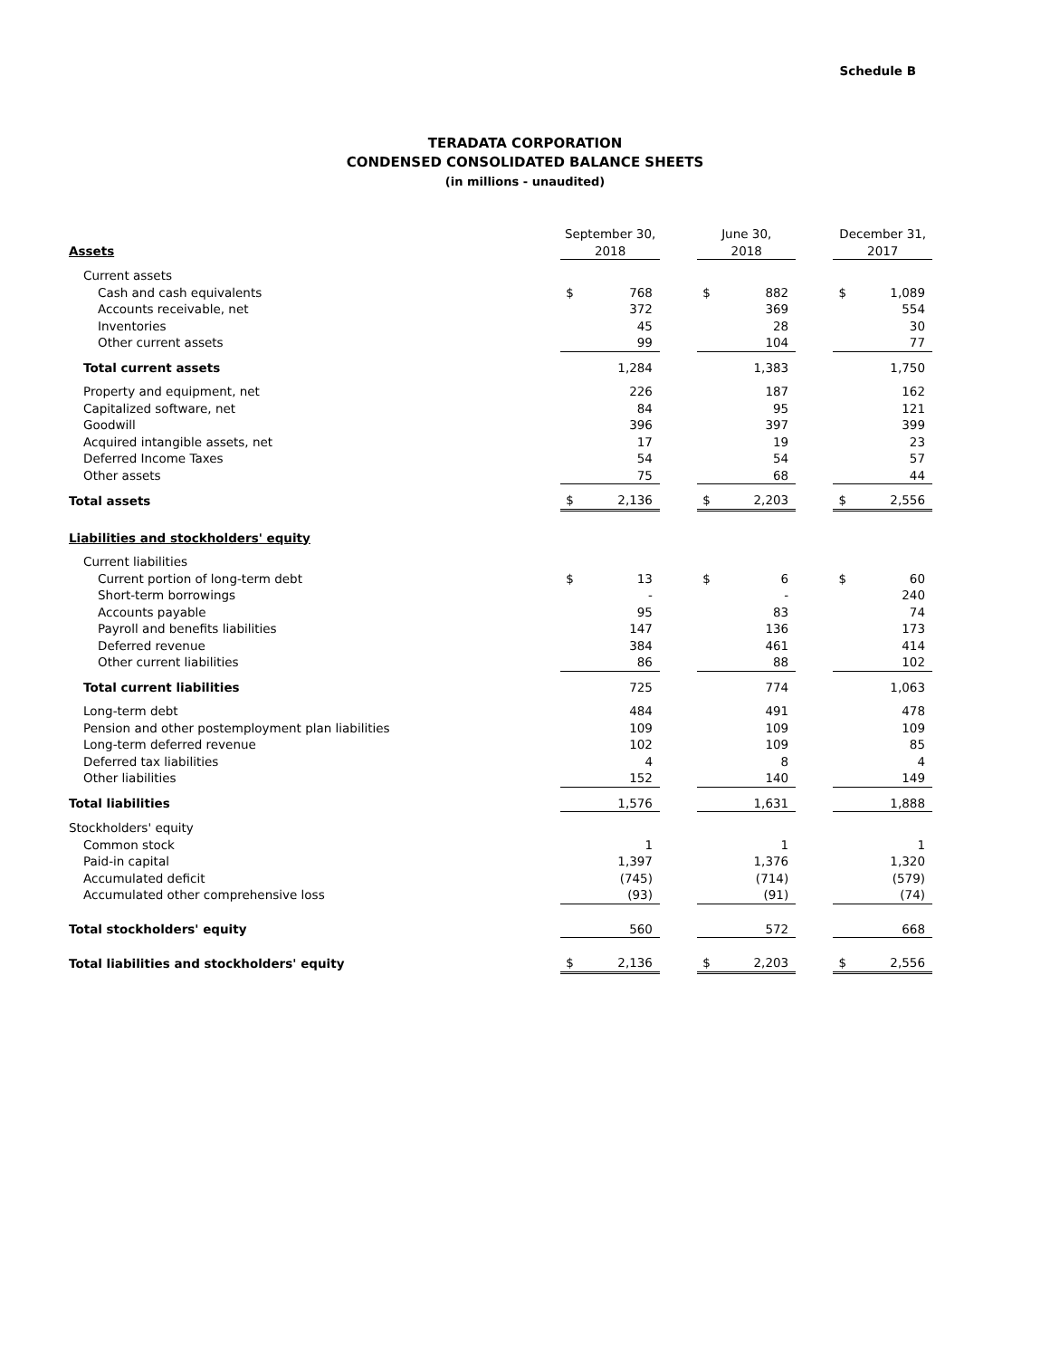Schedule B
TERADATA CORPORATION
CONDENSED CONSOLIDATED BALANCE SHEETS
(in millions - unaudited)
| Assets | September 30, 2018 | | | June 30, 2018 | | | December 31, 2017 | |
| Current assets | | | | | | | | |
| Cash and cash equivalents | $ | 768 | | $ | 882 | | $ | 1,089 |
| Accounts receivable, net | | 372 | | | 369 | | | 554 |
| Inventories | | 45 | | | 28 | | | 30 |
| Other current assets | | 99 | | | 104 | | | 77 |
| Total current assets | | 1,284 | | | 1,383 | | | 1,750 |
| Property and equipment, net | | 226 | | | 187 | | | 162 |
| Capitalized software, net | | 84 | | | 95 | | | 121 |
| Goodwill | | 396 | | | 397 | | | 399 |
| Acquired intangible assets, net | | 17 | | | 19 | | | 23 |
| Deferred Income Taxes | | 54 | | | 54 | | | 57 |
| Other assets | | 75 | | | 68 | | | 44 |
| Total assets | $ | 2,136 | | $ | 2,203 | | $ | 2,556 |
| Liabilities and stockholders' equity | | | | | | | | |
| Current liabilities | | | | | | | | |
| Current portion of long-term debt | $ | 13 | | $ | 6 | | $ | 60 |
| Short-term borrowings | | - | | | - | | | 240 |
| Accounts payable | | 95 | | | 83 | | | 74 |
| Payroll and benefits liabilities | | 147 | | | 136 | | | 173 |
| Deferred revenue | | 384 | | | 461 | | | 414 |
| Other current liabilities | | 86 | | | 88 | | | 102 |
| Total current liabilities | | 725 | | | 774 | | | 1,063 |
| Long-term debt | | 484 | | | 491 | | | 478 |
| Pension and other postemployment plan liabilities | | 109 | | | 109 | | | 109 |
| Long-term deferred revenue | | 102 | | | 109 | | | 85 |
| Deferred tax liabilities | | 4 | | | 8 | | | 4 |
| Other liabilities | | 152 | | | 140 | | | 149 |
| Total liabilities | | 1,576 | | | 1,631 | | | 1,888 |
| Stockholders' equity | | | | | | | | |
| Common stock | | 1 | | | 1 | | | 1 |
| Paid-in capital | | 1,397 | | | 1,376 | | | 1,320 |
| Accumulated deficit | | (745) | | | (714) | | | (579) |
| Accumulated other comprehensive loss | | (93) | | | (91) | | | (74) |
| Total stockholders' equity | | 560 | | | 572 | | | 668 |
| Total liabilities and stockholders' equity | $ | 2,136 | | $ | 2,203 | | $ | 2,556 |